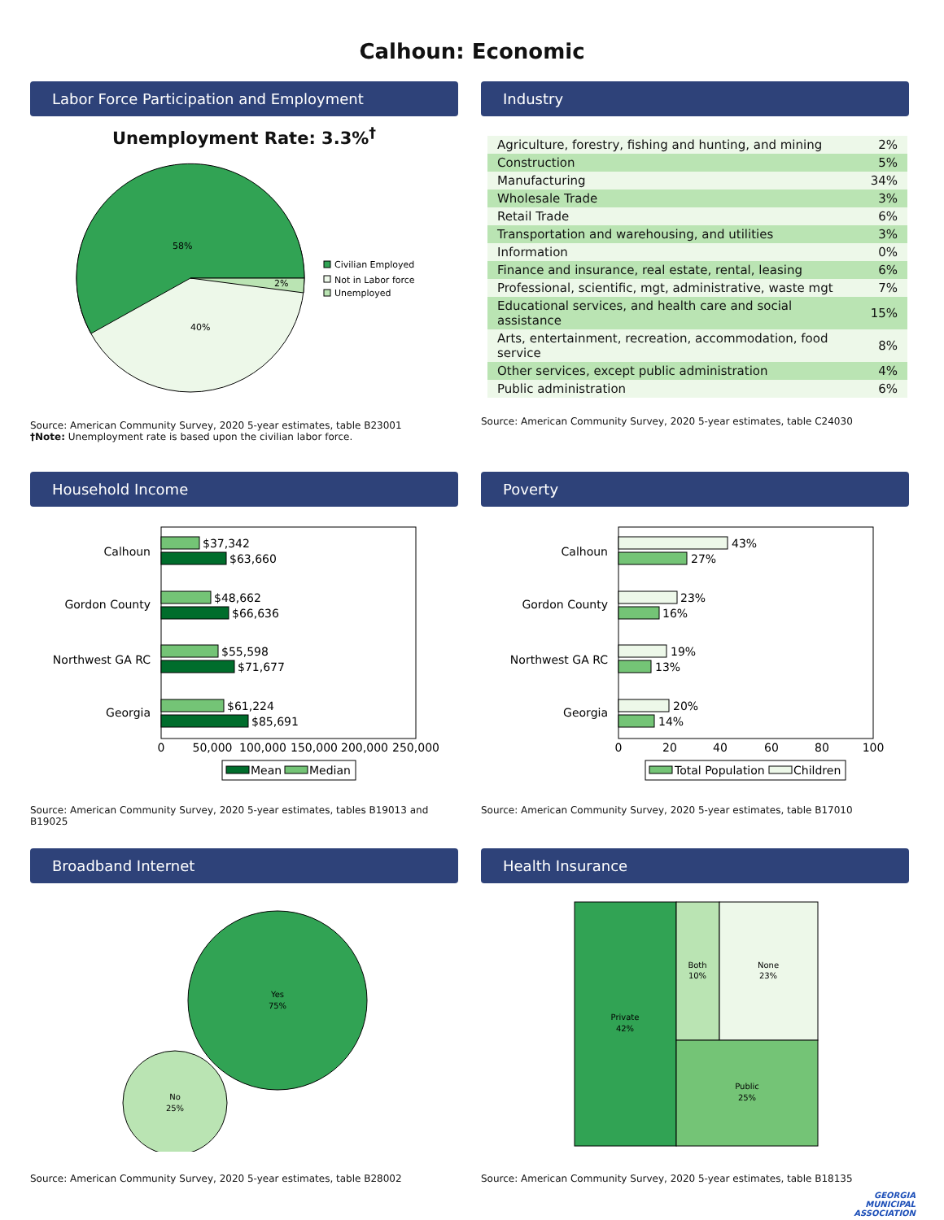Calhoun: Economic
Labor Force Participation and Employment
Unemployment Rate: 3.3%<sup>†</sup>
58%
40%
2%
Civilian Employed
Not in Labor force
Unemployed
Source: American Community Survey, 2020 5-year estimates, table B23001
†Note: Unemployment rate is based upon the civilian labor force.
Industry
| Agriculture, forestry, fishing and hunting, and mining | 2% |
| Construction | 5% |
| Manufacturing | 34% |
| Wholesale Trade | 3% |
| Retail Trade | 6% |
| Transportation and warehousing, and utilities | 3% |
| Information | 0% |
| Finance and insurance, real estate, rental, leasing | 6% |
| Professional, scientific, mgt, administrative, waste mgt | 7% |
| Educational services, and health care and social assistance | 15% |
| Arts, entertainment, recreation, accommodation, food service | 8% |
| Other services, except public administration | 4% |
| Public administration | 6% |
Source: American Community Survey, 2020 5-year estimates, table C24030
Household Income
Calhoun
Gordon County
Northwest GA RC
Georgia
$37,342
$63,660
$48,662
$66,636
$55,598
$71,677
$61,224
$85,691
0
50,000
100,000
150,000
200,000
250,000
Mean
Median
Source: American Community Survey, 2020 5-year estimates, tables B19013 and B19025
Poverty
Calhoun
Gordon County
Northwest GA RC
Georgia
43%
27%
23%
16%
19%
13%
20%
14%
0
20
40
60
80
100
Total Population
Children
Source: American Community Survey, 2020 5-year estimates, table B17010
Broadband Internet
Yes
75%
No
25%
Source: American Community Survey, 2020 5-year estimates, table B28002
Health Insurance
Private
42%
Both
10%
None
23%
Public
25%
Source: American Community Survey, 2020 5-year estimates, table B18135
GEORGIA
MUNICIPAL
ASSOCIATION